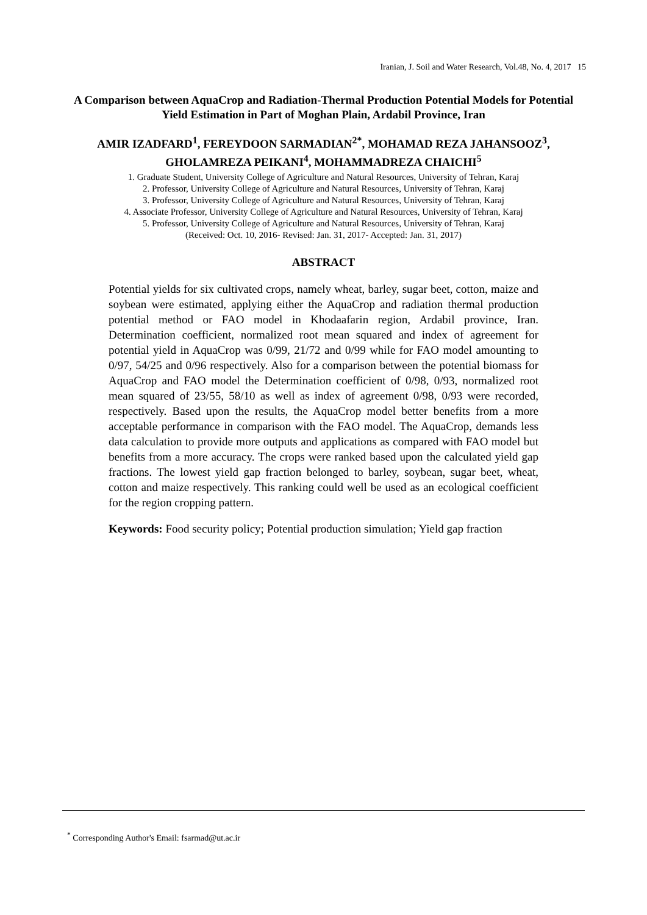Iranian, J. Soil and Water Research, Vol.48, No. 4, 2017 15
A Comparison between AquaCrop and Radiation-Thermal Production Potential Models for Potential Yield Estimation in Part of Moghan Plain, Ardabil Province, Iran
AMIR IZADFARD<sup>1</sup>, FEREYDOON SARMADIAN<sup>2*</sup>, MOHAMAD REZA JAHANSOOZ<sup>3</sup>, GHOLAMREZA PEIKANI<sup>4</sup>, MOHAMMADREZA CHAICHI<sup>5</sup>
1. Graduate Student, University College of Agriculture and Natural Resources, University of Tehran, Karaj
2. Professor, University College of Agriculture and Natural Resources, University of Tehran, Karaj
3. Professor, University College of Agriculture and Natural Resources, University of Tehran, Karaj
4. Associate Professor, University College of Agriculture and Natural Resources, University of Tehran, Karaj
5. Professor, University College of Agriculture and Natural Resources, University of Tehran, Karaj
(Received: Oct. 10, 2016- Revised: Jan. 31, 2017- Accepted: Jan. 31, 2017)
ABSTRACT
Potential yields for six cultivated crops, namely wheat, barley, sugar beet, cotton, maize and soybean were estimated, applying either the AquaCrop and radiation thermal production potential method or FAO model in Khodaafarin region, Ardabil province, Iran. Determination coefficient, normalized root mean squared and index of agreement for potential yield in AquaCrop was 0/99, 21/72 and 0/99 while for FAO model amounting to 0/97, 54/25 and 0/96 respectively. Also for a comparison between the potential biomass for AquaCrop and FAO model the Determination coefficient of 0/98, 0/93, normalized root mean squared of 23/55, 58/10 as well as index of agreement 0/98, 0/93 were recorded, respectively. Based upon the results, the AquaCrop model better benefits from a more acceptable performance in comparison with the FAO model. The AquaCrop, demands less data calculation to provide more outputs and applications as compared with FAO model but benefits from a more accuracy. The crops were ranked based upon the calculated yield gap fractions. The lowest yield gap fraction belonged to barley, soybean, sugar beet, wheat, cotton and maize respectively. This ranking could well be used as an ecological coefficient for the region cropping pattern.
Keywords: Food security policy; Potential production simulation; Yield gap fraction
<sup>*</sup> Corresponding Author's Email: fsarmad@ut.ac.ir